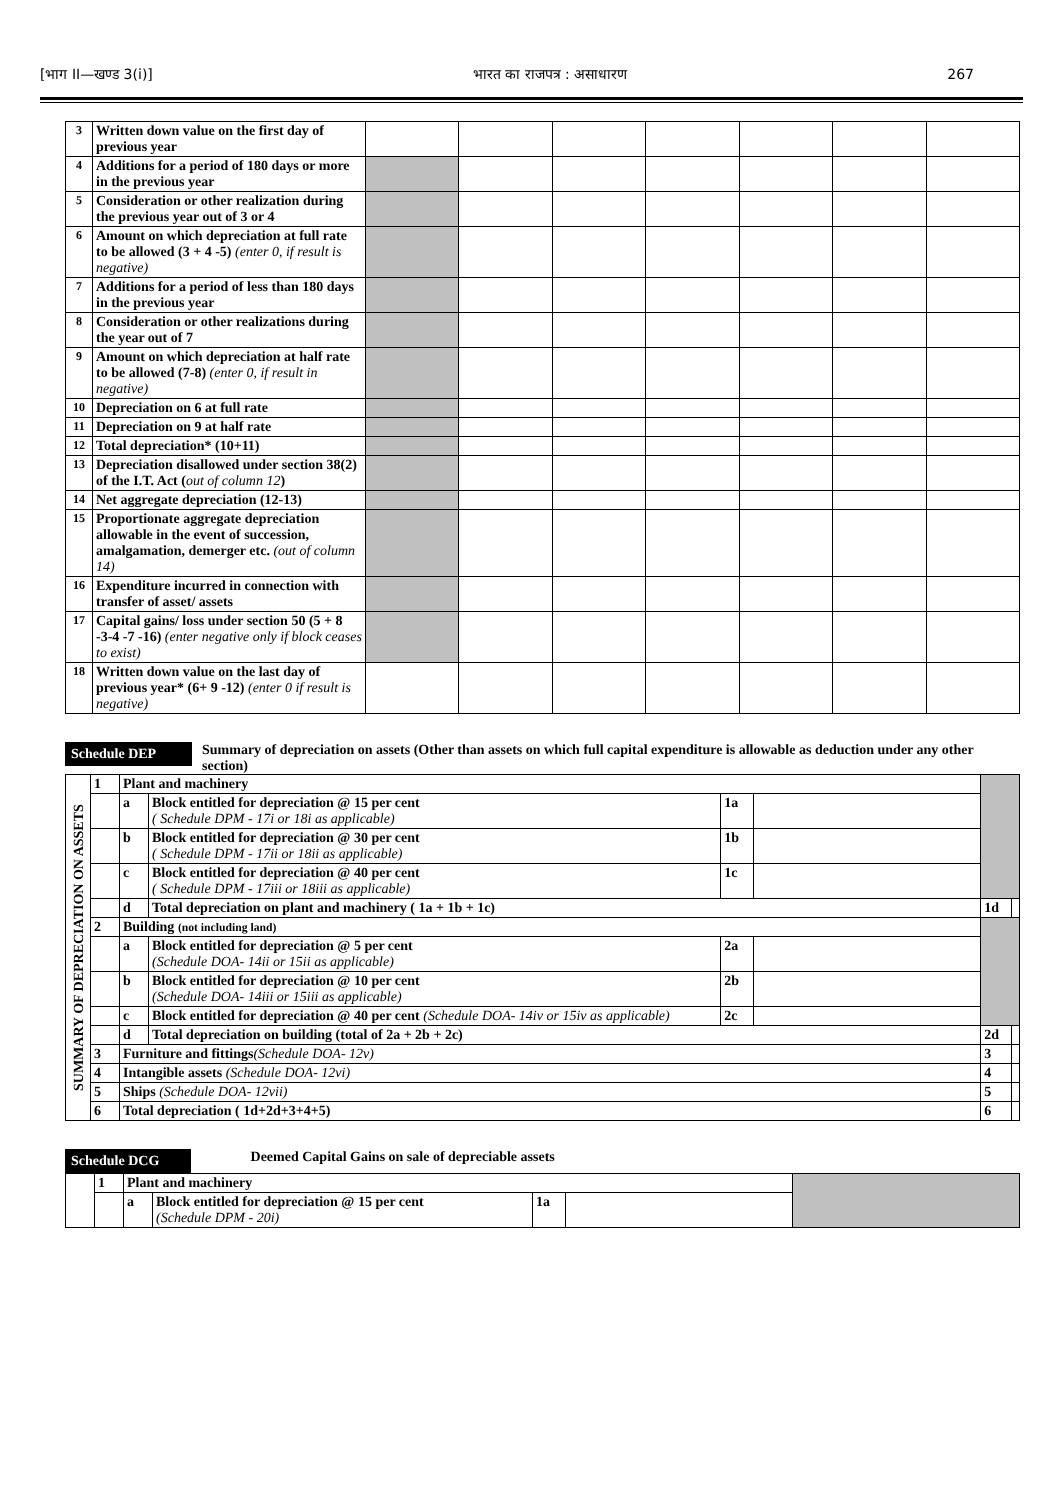[भाग II—खण्ड 3(i)] भारत का राजपत्र : असाधारण 267
| 3 | Written down value on the first day of previous year | | | | | | | |
| 4 | Additions for a period of 180 days or more in the previous year | | | | | | | |
| 5 | Consideration or other realization during the previous year out of 3 or 4 | | | | | | | |
| 6 | Amount on which depreciation at full rate to be allowed (3 + 4 -5) (enter 0, if result is negative) | | | | | | | |
| 7 | Additions for a period of less than 180 days in the previous year | | | | | | | |
| 8 | Consideration or other realizations during the year out of 7 | | | | | | | |
| 9 | Amount on which depreciation at half rate to be allowed (7-8) (enter 0, if result in negative) | | | | | | | |
| 10 | Depreciation on 6 at full rate | | | | | | | |
| 11 | Depreciation on 9 at half rate | | | | | | | |
| 12 | Total depreciation* (10+11) | | | | | | | |
| 13 | Depreciation disallowed under section 38(2) of the I.T. Act ( out of column 12 ) | | | | | | | |
| 14 | Net aggregate depreciation (12-13) | | | | | | | |
| 15 | Proportionate aggregate depreciation allowable in the event of succession, amalgamation, demerger etc. (out of column 14) | | | | | | | |
| 16 | Expenditure incurred in connection with transfer of asset/ assets | | | | | | | |
| 17 | Capital gains/ loss under section 50 (5 + 8 -3-4 -7 -16) (enter negative only if block ceases to exist) | | | | | | | |
| 18 | Written down value on the last day of previous year* (6+ 9 -12) (enter 0 if result is negative) | | | | | | | |
Schedule DEP
Summary of depreciation on assets (Other than assets on which full capital expenditure is allowable as deduction under any other section)
| SUMMARY OF DEPRECIATION ON ASSETS | 1 | Plant and machinery | | | | | |
| | | a | Block entitled for depreciation @ 15 per cent ( Schedule DPM - 17i or 18i as applicable) | 1a | | | |
| | | b | Block entitled for depreciation @ 30 per cent ( Schedule DPM - 17ii or 18ii as applicable) | 1b | | | |
| | | c | Block entitled for depreciation @ 40 per cent ( Schedule DPM - 17iii or 18iii as applicable) | 1c | | | |
| | | d | Total depreciation on plant and machinery ( 1a + 1b + 1c) | | | 1d | |
| | 2 | Building (not including land) | | | | | |
| | | a | Block entitled for depreciation @ 5 per cent (Schedule DOA- 14ii or 15ii as applicable) | 2a | | | |
| | | b | Block entitled for depreciation @ 10 per cent (Schedule DOA- 14iii or 15iii as applicable) | 2b | | | |
| | | c | Block entitled for depreciation @ 40 per cent (Schedule DOA- 14iv or 15iv as applicable) | 2c | | | |
| | | d | Total depreciation on building (total of 2a + 2b + 2c) | | | 2d | |
| | 3 | Furniture and fittings (Schedule DOA- 12v) | | | | 3 | |
| | 4 | Intangible assets (Schedule DOA- 12vi) | | | | 4 | |
| | 5 | Ships (Schedule DOA- 12vii) | | | | 5 | |
| | 6 | Total depreciation ( 1d+2d+3+4+5) | | | | 6 | |
Schedule DCG
Deemed Capital Gains on sale of depreciable assets
| | 1 | Plant and machinery | | | | |
| | | a | Block entitled for depreciation @ 15 per cent (Schedule DPM - 20i) | 1a | | |